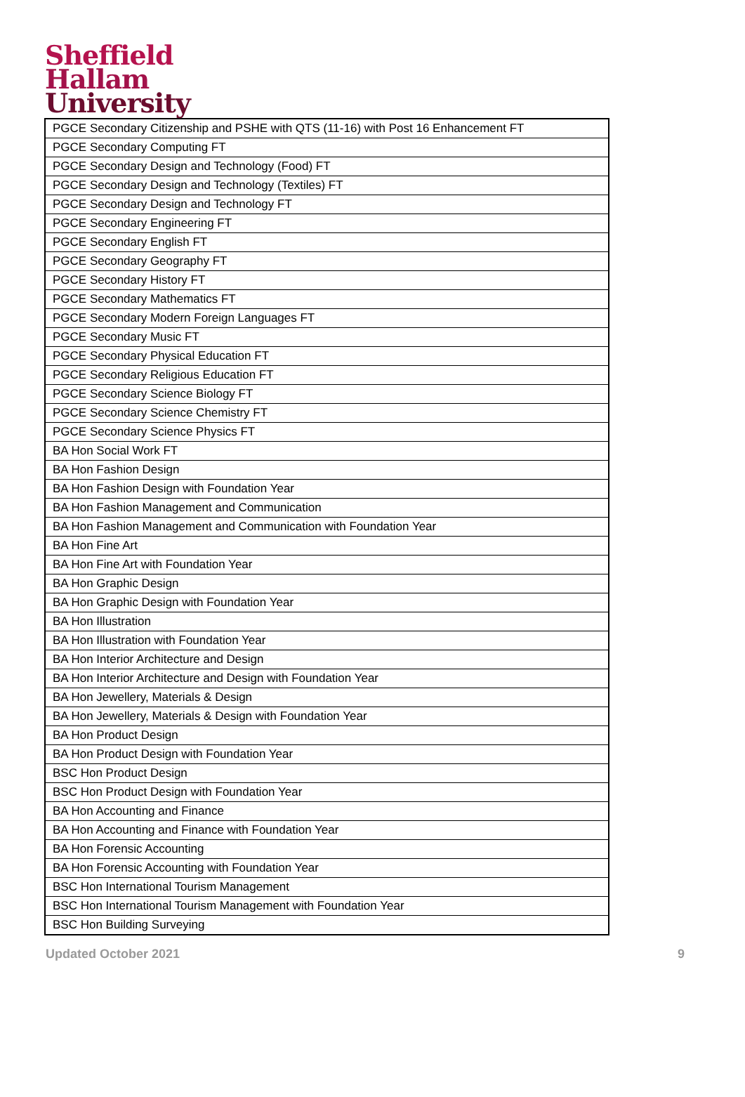Sheffield
Hallam
University
| PGCE Secondary Citizenship and PSHE with QTS (11-16) with Post 16 Enhancement FT |
| PGCE Secondary Computing FT |
| PGCE Secondary Design and Technology (Food) FT |
| PGCE Secondary Design and Technology (Textiles) FT |
| PGCE Secondary Design and Technology FT |
| PGCE Secondary Engineering FT |
| PGCE Secondary English FT |
| PGCE Secondary Geography FT |
| PGCE Secondary History FT |
| PGCE Secondary Mathematics FT |
| PGCE Secondary Modern Foreign Languages FT |
| PGCE Secondary Music FT |
| PGCE Secondary Physical Education FT |
| PGCE Secondary Religious Education FT |
| PGCE Secondary Science Biology FT |
| PGCE Secondary Science Chemistry FT |
| PGCE Secondary Science Physics FT |
| BA Hon Social Work FT |
| BA Hon Fashion Design |
| BA Hon Fashion Design with Foundation Year |
| BA Hon Fashion Management and Communication |
| BA Hon Fashion Management and Communication with Foundation Year |
| BA Hon Fine Art |
| BA Hon Fine Art with Foundation Year |
| BA Hon Graphic Design |
| BA Hon Graphic Design with Foundation Year |
| BA Hon Illustration |
| BA Hon Illustration with Foundation Year |
| BA Hon Interior Architecture and Design |
| BA Hon Interior Architecture and Design with Foundation Year |
| BA Hon Jewellery, Materials & Design |
| BA Hon Jewellery, Materials & Design with Foundation Year |
| BA Hon Product Design |
| BA Hon Product Design with Foundation Year |
| BSC Hon Product Design |
| BSC Hon Product Design with Foundation Year |
| BA Hon Accounting and Finance |
| BA Hon Accounting and Finance with Foundation Year |
| BA Hon Forensic Accounting |
| BA Hon Forensic Accounting with Foundation Year |
| BSC Hon International Tourism Management |
| BSC Hon International Tourism Management with Foundation Year |
| BSC Hon Building Surveying |
Updated October 2021 9